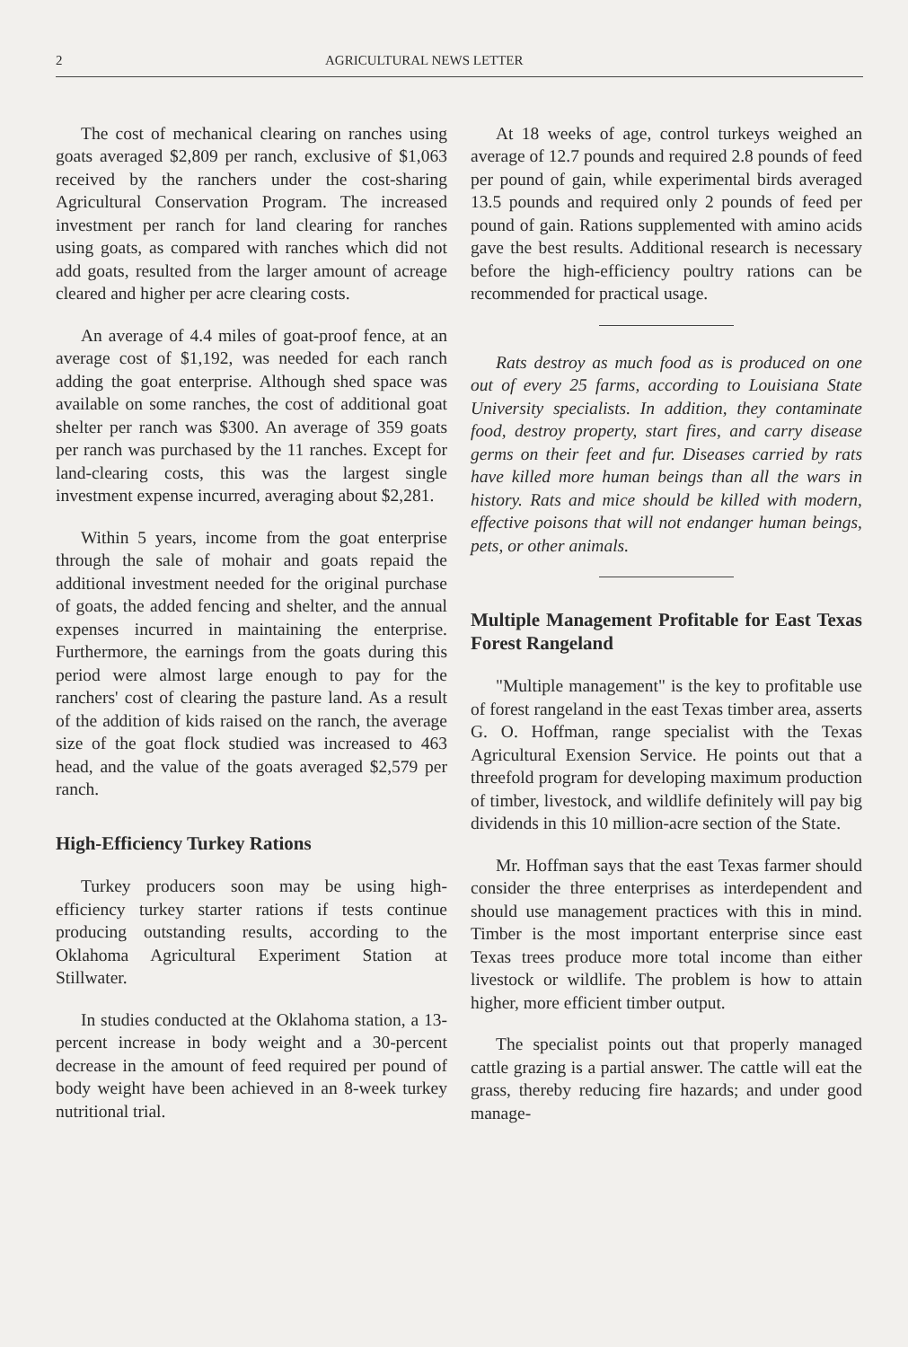2 AGRICULTURAL NEWS LETTER
The cost of mechanical clearing on ranches using goats averaged $2,809 per ranch, exclusive of $1,063 received by the ranchers under the cost-sharing Agricultural Conservation Program. The increased investment per ranch for land clearing for ranches using goats, as compared with ranches which did not add goats, resulted from the larger amount of acreage cleared and higher per acre clearing costs.
An average of 4.4 miles of goat-proof fence, at an average cost of $1,192, was needed for each ranch adding the goat enterprise. Although shed space was available on some ranches, the cost of additional goat shelter per ranch was $300. An average of 359 goats per ranch was purchased by the 11 ranches. Except for land-clearing costs, this was the largest single investment expense incurred, averaging about $2,281.
Within 5 years, income from the goat enterprise through the sale of mohair and goats repaid the additional investment needed for the original purchase of goats, the added fencing and shelter, and the annual expenses incurred in maintaining the enterprise. Furthermore, the earnings from the goats during this period were almost large enough to pay for the ranchers' cost of clearing the pasture land. As a result of the addition of kids raised on the ranch, the average size of the goat flock studied was increased to 463 head, and the value of the goats averaged $2,579 per ranch.
High-Efficiency Turkey Rations
Turkey producers soon may be using high-efficiency turkey starter rations if tests continue producing outstanding results, according to the Oklahoma Agricultural Experiment Station at Stillwater.
In studies conducted at the Oklahoma station, a 13-percent increase in body weight and a 30-percent decrease in the amount of feed required per pound of body weight have been achieved in an 8-week turkey nutritional trial.
At 18 weeks of age, control turkeys weighed an average of 12.7 pounds and required 2.8 pounds of feed per pound of gain, while experimental birds averaged 13.5 pounds and required only 2 pounds of feed per pound of gain. Rations supplemented with amino acids gave the best results. Additional research is necessary before the high-efficiency poultry rations can be recommended for practical usage.
Rats destroy as much food as is produced on one out of every 25 farms, according to Louisiana State University specialists. In addition, they contaminate food, destroy property, start fires, and carry disease germs on their feet and fur. Diseases carried by rats have killed more human beings than all the wars in history. Rats and mice should be killed with modern, effective poisons that will not endanger human beings, pets, or other animals.
Multiple Management Profitable for East Texas Forest Rangeland
"Multiple management" is the key to profitable use of forest rangeland in the east Texas timber area, asserts G. O. Hoffman, range specialist with the Texas Agricultural Exension Service. He points out that a threefold program for developing maximum production of timber, livestock, and wildlife definitely will pay big dividends in this 10 million-acre section of the State.
Mr. Hoffman says that the east Texas farmer should consider the three enterprises as interdependent and should use management practices with this in mind. Timber is the most important enterprise since east Texas trees produce more total income than either livestock or wildlife. The problem is how to attain higher, more efficient timber output.
The specialist points out that properly managed cattle grazing is a partial answer. The cattle will eat the grass, thereby reducing fire hazards; and under good manage-